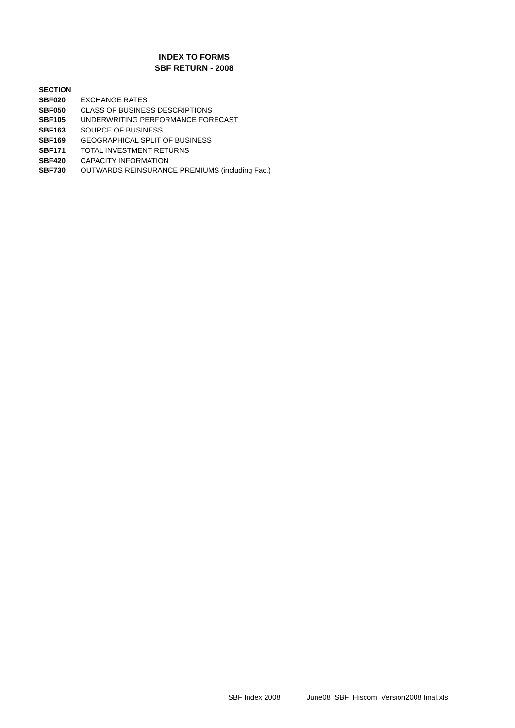INDEX TO FORMS
SBF RETURN - 2008
| SECTION | |
| SBF020 | EXCHANGE RATES |
| SBF050 | CLASS OF BUSINESS DESCRIPTIONS |
| SBF105 | UNDERWRITING PERFORMANCE FORECAST |
| SBF163 | SOURCE OF BUSINESS |
| SBF169 | GEOGRAPHICAL SPLIT OF BUSINESS |
| SBF171 | TOTAL INVESTMENT RETURNS |
| SBF420 | CAPACITY INFORMATION |
| SBF730 | OUTWARDS REINSURANCE PREMIUMS (including Fac.) |
SBF Index 2008 June08_SBF_Hiscom_Version2008 final.xls